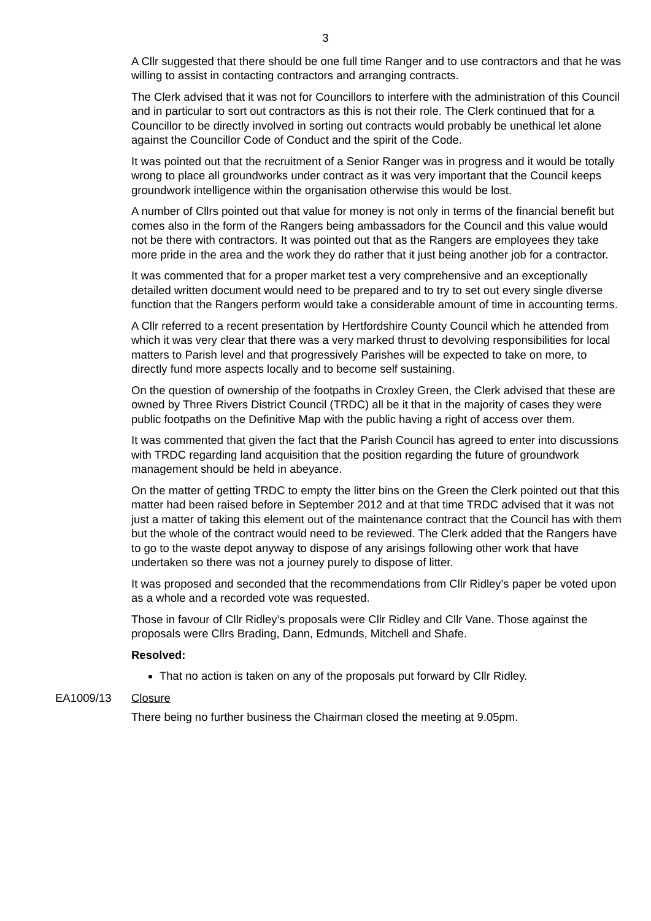3
A Cllr suggested that there should be one full time Ranger and to use contractors and that he was willing to assist in contacting contractors and arranging contracts.
The Clerk advised that it was not for Councillors to interfere with the administration of this Council and in particular to sort out contractors as this is not their role. The Clerk continued that for a Councillor to be directly involved in sorting out contracts would probably be unethical let alone against the Councillor Code of Conduct and the spirit of the Code.
It was pointed out that the recruitment of a Senior Ranger was in progress and it would be totally wrong to place all groundworks under contract as it was very important that the Council keeps groundwork intelligence within the organisation otherwise this would be lost.
A number of Cllrs pointed out that value for money is not only in terms of the financial benefit but comes also in the form of the Rangers being ambassadors for the Council and this value would not be there with contractors. It was pointed out that as the Rangers are employees they take more pride in the area and the work they do rather that it just being another job for a contractor.
It was commented that for a proper market test a very comprehensive and an exceptionally detailed written document would need to be prepared and to try to set out every single diverse function that the Rangers perform would take a considerable amount of time in accounting terms.
A Cllr referred to a recent presentation by Hertfordshire County Council which he attended from which it was very clear that there was a very marked thrust to devolving responsibilities for local matters to Parish level and that progressively Parishes will be expected to take on more, to directly fund more aspects locally and to become self sustaining.
On the question of ownership of the footpaths in Croxley Green, the Clerk advised that these are owned by Three Rivers District Council (TRDC) all be it that in the majority of cases they were public footpaths on the Definitive Map with the public having a right of access over them.
It was commented that given the fact that the Parish Council has agreed to enter into discussions with TRDC regarding land acquisition that the position regarding the future of groundwork management should be held in abeyance.
On the matter of getting TRDC to empty the litter bins on the Green the Clerk pointed out that this matter had been raised before in September 2012 and at that time TRDC advised that it was not just a matter of taking this element out of the maintenance contract that the Council has with them but the whole of the contract would need to be reviewed. The Clerk added that the Rangers have to go to the waste depot anyway to dispose of any arisings following other work that have undertaken so there was not a journey purely to dispose of litter.
It was proposed and seconded that the recommendations from Cllr Ridley’s paper be voted upon as a whole and a recorded vote was requested.
Those in favour of Cllr Ridley’s proposals were Cllr Ridley and Cllr Vane. Those against the proposals were Cllrs Brading, Dann, Edmunds, Mitchell and Shafe.
Resolved:
That no action is taken on any of the proposals put forward by Cllr Ridley.
EA1009/13 Closure
There being no further business the Chairman closed the meeting at 9.05pm.